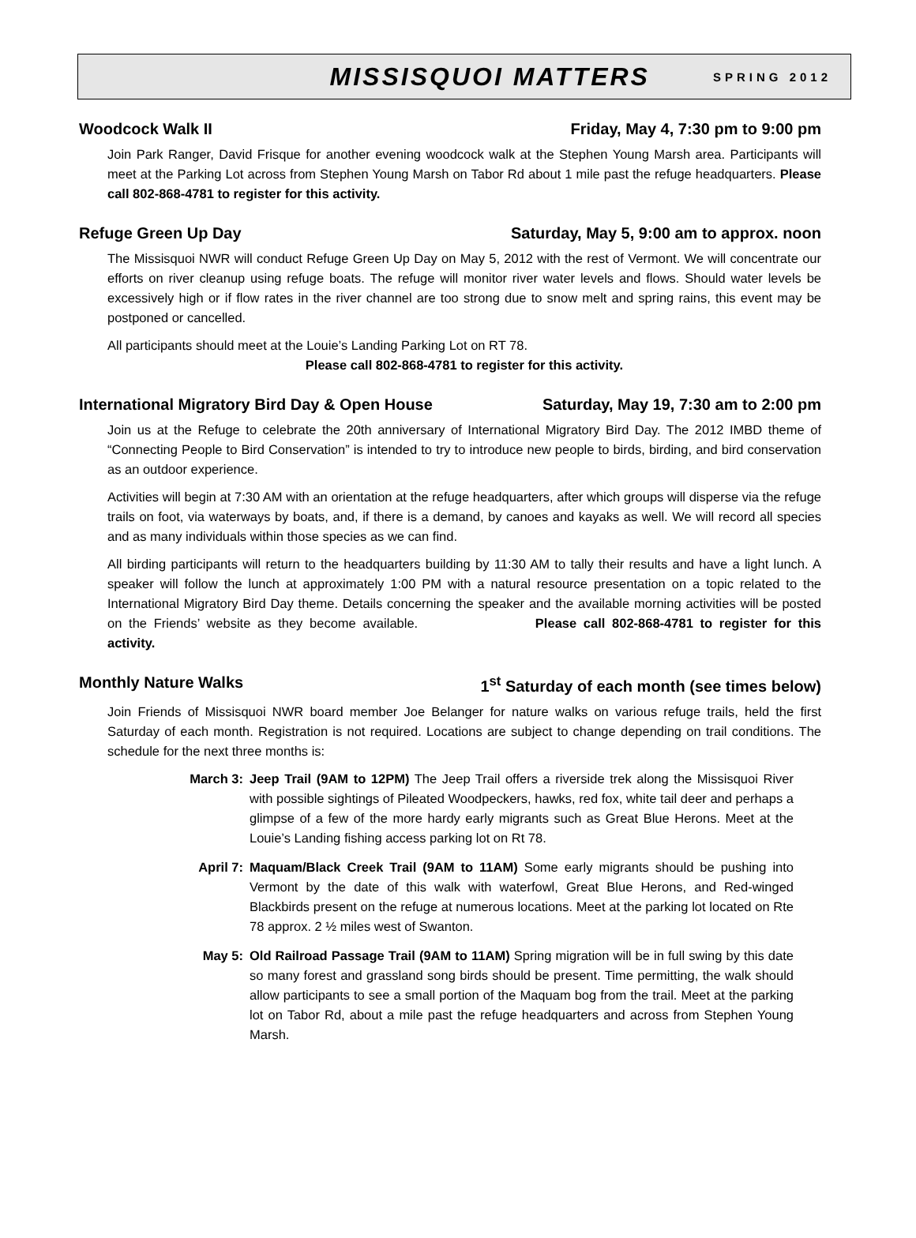MISSISQUOI MATTERS SPRING 2012
Woodcock Walk II Friday, May 4, 7:30 pm to 9:00 pm
Join Park Ranger, David Frisque for another evening woodcock walk at the Stephen Young Marsh area. Participants will meet at the Parking Lot across from Stephen Young Marsh on Tabor Rd about 1 mile past the refuge headquarters. Please call 802-868-4781 to register for this activity.
Refuge Green Up Day Saturday, May 5, 9:00 am to approx. noon
The Missisquoi NWR will conduct Refuge Green Up Day on May 5, 2012 with the rest of Vermont. We will concentrate our efforts on river cleanup using refuge boats. The refuge will monitor river water levels and flows. Should water levels be excessively high or if flow rates in the river channel are too strong due to snow melt and spring rains, this event may be postponed or cancelled.
All participants should meet at the Louie’s Landing Parking Lot on RT 78.
Please call 802-868-4781 to register for this activity.
International Migratory Bird Day & Open House Saturday, May 19, 7:30 am to 2:00 pm
Join us at the Refuge to celebrate the 20th anniversary of International Migratory Bird Day. The 2012 IMBD theme of “Connecting People to Bird Conservation” is intended to try to introduce new people to birds, birding, and bird conservation as an outdoor experience.
Activities will begin at 7:30 AM with an orientation at the refuge headquarters, after which groups will disperse via the refuge trails on foot, via waterways by boats, and, if there is a demand, by canoes and kayaks as well. We will record all species and as many individuals within those species as we can find.
All birding participants will return to the headquarters building by 11:30 AM to tally their results and have a light lunch. A speaker will follow the lunch at approximately 1:00 PM with a natural resource presentation on a topic related to the International Migratory Bird Day theme. Details concerning the speaker and the available morning activities will be posted on the Friends’ website as they become available. Please call 802-868-4781 to register for this activity.
Monthly Nature Walks 1<sup>st</sup> Saturday of each month (see times below)
Join Friends of Missisquoi NWR board member Joe Belanger for nature walks on various refuge trails, held the first Saturday of each month. Registration is not required. Locations are subject to change depending on trail conditions. The schedule for the next three months is:
March 3: Jeep Trail (9AM to 12PM) The Jeep Trail offers a riverside trek along the Missisquoi River with possible sightings of Pileated Woodpeckers, hawks, red fox, white tail deer and perhaps a glimpse of a few of the more hardy early migrants such as Great Blue Herons. Meet at the Louie’s Landing fishing access parking lot on Rt 78.
April 7: Maquam/Black Creek Trail (9AM to 11AM) Some early migrants should be pushing into Vermont by the date of this walk with waterfowl, Great Blue Herons, and Red-winged Blackbirds present on the refuge at numerous locations. Meet at the parking lot located on Rte 78 approx. 2 ½ miles west of Swanton.
May 5: Old Railroad Passage Trail (9AM to 11AM) Spring migration will be in full swing by this date so many forest and grassland song birds should be present. Time permitting, the walk should allow participants to see a small portion of the Maquam bog from the trail. Meet at the parking lot on Tabor Rd, about a mile past the refuge headquarters and across from Stephen Young Marsh.